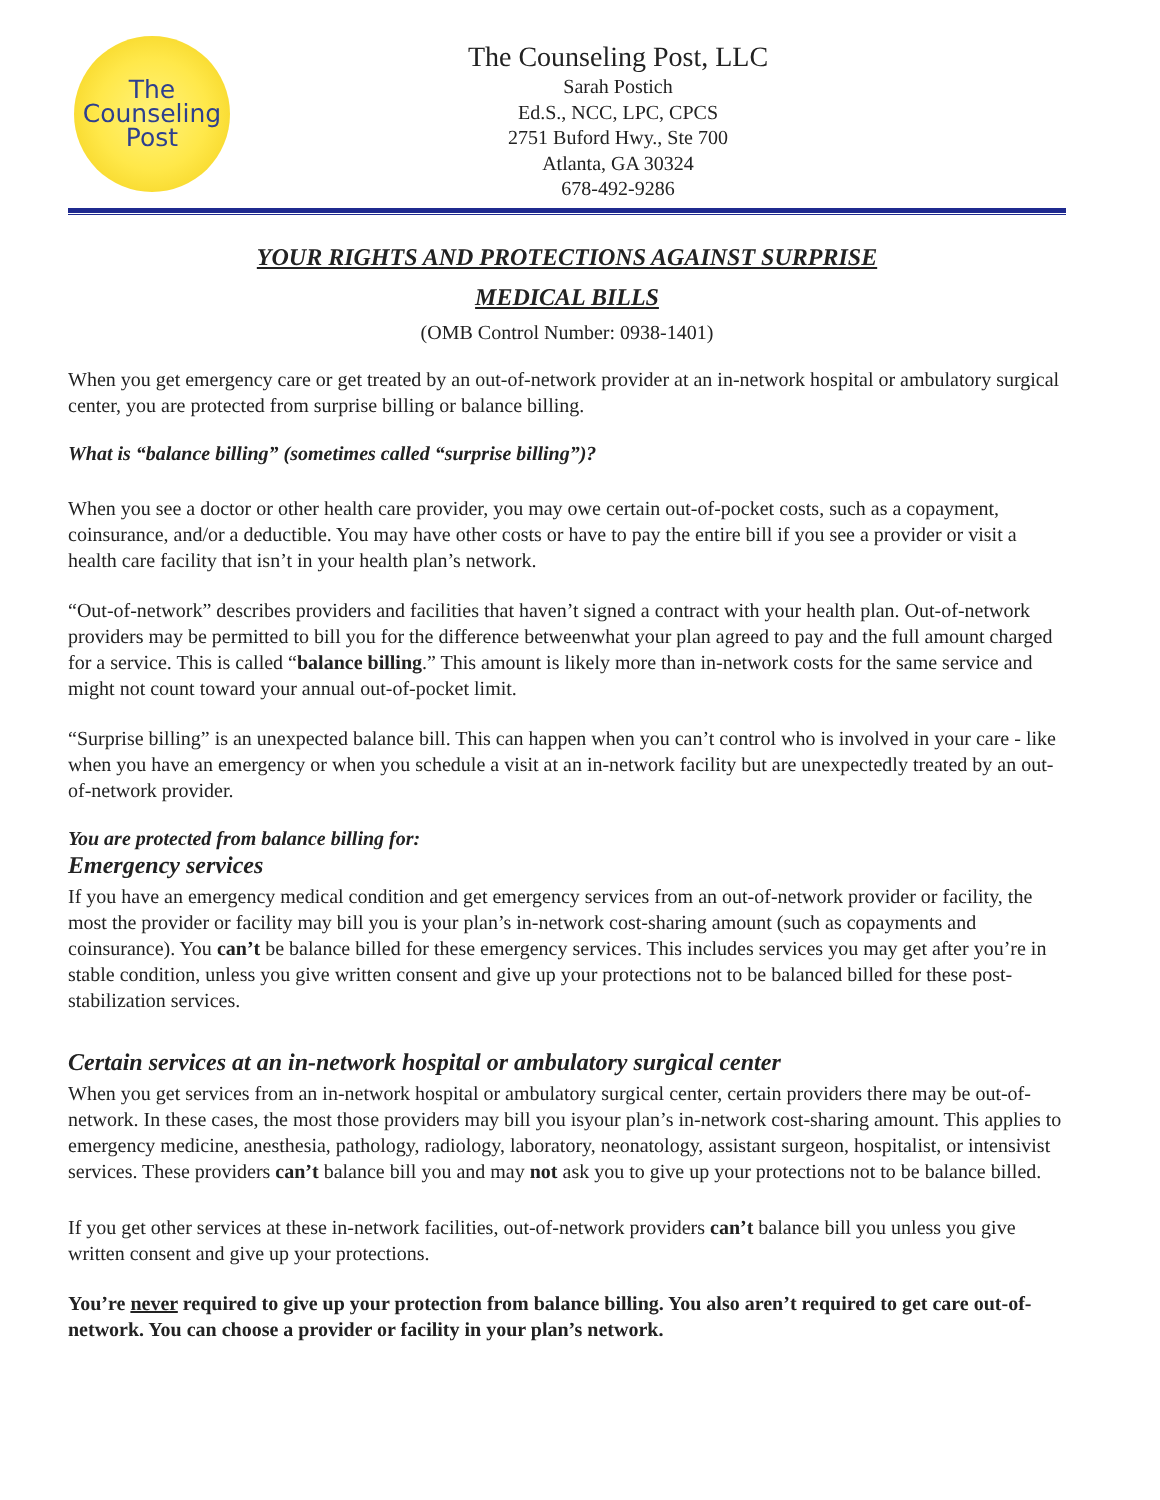The
Counseling
Post
The Counseling Post, LLC
Sarah Postich
Ed.S., NCC, LPC, CPCS
2751 Buford Hwy., Ste 700
Atlanta, GA 30324
678-492-9286
YOUR RIGHTS AND PROTECTIONS AGAINST SURPRISE
MEDICAL BILLS
(OMB Control Number: 0938-1401)
When you get emergency care or get treated by an out-of-network provider at an in-network hospital or ambulatory surgical center, you are protected from surprise billing or balance billing.
What is “balance billing” (sometimes called “surprise billing”)?
When you see a doctor or other health care provider, you may owe certain out-of-pocket costs, such as a copayment, coinsurance, and/or a deductible. You may have other costs or have to pay the entire bill if you see a provider or visit a health care facility that isn’t in your health plan’s network.
“Out-of-network” describes providers and facilities that haven’t signed a contract with your health plan. Out-of-network providers may be permitted to bill you for the difference betweenwhat your plan agreed to pay and the full amount charged for a service. This is called “balance billing.” This amount is likely more than in-network costs for the same service and might not count toward your annual out-of-pocket limit.
“Surprise billing” is an unexpected balance bill. This can happen when you can’t control who is involved in your care - like when you have an emergency or when you schedule a visit at an in-network facility but are unexpectedly treated by an out-of-network provider.
You are protected from balance billing for:
Emergency services
If you have an emergency medical condition and get emergency services from an out-of-network provider or facility, the most the provider or facility may bill you is your plan’s in-network cost-sharing amount (such as copayments and coinsurance). You can’t be balance billed for these emergency services. This includes services you may get after you’re in stable condition, unless you give written consent and give up your protections not to be balanced billed for these post-stabilization services.
Certain services at an in-network hospital or ambulatory surgical center
When you get services from an in-network hospital or ambulatory surgical center, certain providers there may be out-of-network. In these cases, the most those providers may bill you isyour plan’s in-network cost-sharing amount. This applies to emergency medicine, anesthesia, pathology, radiology, laboratory, neonatology, assistant surgeon, hospitalist, or intensivist services. These providers can’t balance bill you and may not ask you to give up your protections not to be balance billed.
If you get other services at these in-network facilities, out-of-network providers can’t balance bill you unless you give written consent and give up your protections.
You’re never required to give up your protection from balance billing. You also aren’t required to get care out-of-network. You can choose a provider or facility in your plan’s network.